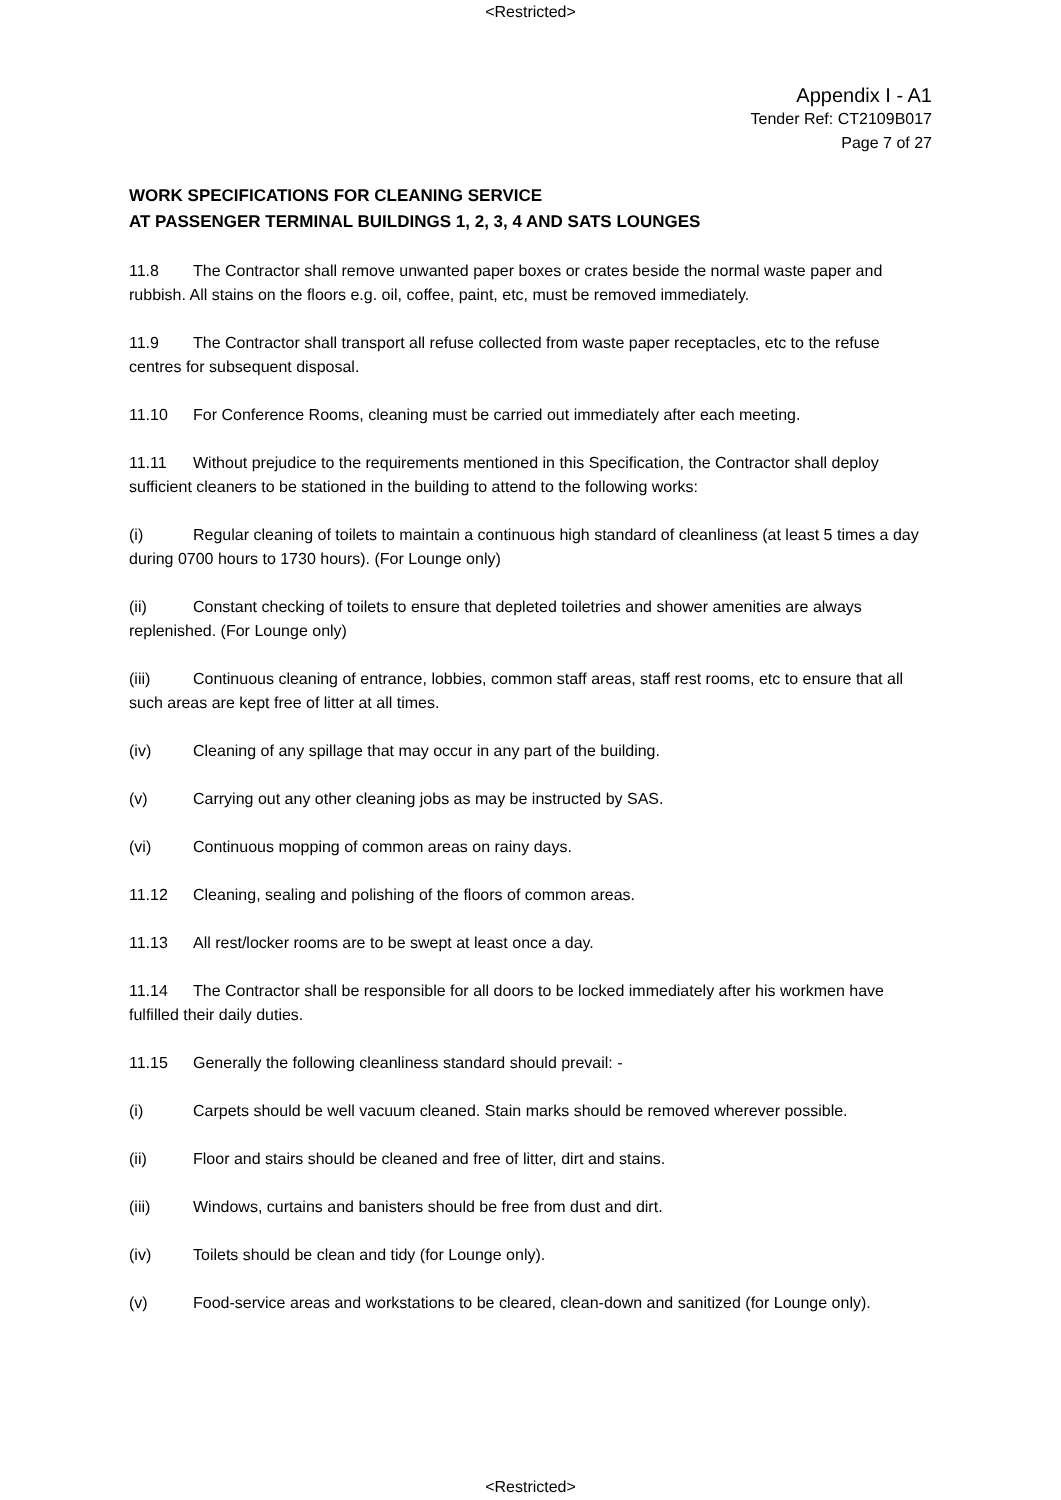<Restricted>
Appendix I - A1
Tender Ref: CT2109B017
Page 7 of 27
WORK SPECIFICATIONS FOR CLEANING SERVICE
AT PASSENGER TERMINAL BUILDINGS 1, 2, 3, 4 AND SATS LOUNGES
11.8 The Contractor shall remove unwanted paper boxes or crates beside the normal waste paper and rubbish. All stains on the floors e.g. oil, coffee, paint, etc, must be removed immediately.
11.9 The Contractor shall transport all refuse collected from waste paper receptacles, etc to the refuse centres for subsequent disposal.
11.10 For Conference Rooms, cleaning must be carried out immediately after each meeting.
11.11 Without prejudice to the requirements mentioned in this Specification, the Contractor shall deploy sufficient cleaners to be stationed in the building to attend to the following works:
(i) Regular cleaning of toilets to maintain a continuous high standard of cleanliness (at least 5 times a day during 0700 hours to 1730 hours). (For Lounge only)
(ii) Constant checking of toilets to ensure that depleted toiletries and shower amenities are always replenished. (For Lounge only)
(iii) Continuous cleaning of entrance, lobbies, common staff areas, staff rest rooms, etc to ensure that all such areas are kept free of litter at all times.
(iv) Cleaning of any spillage that may occur in any part of the building.
(v) Carrying out any other cleaning jobs as may be instructed by SAS.
(vi) Continuous mopping of common areas on rainy days.
11.12 Cleaning, sealing and polishing of the floors of common areas.
11.13 All rest/locker rooms are to be swept at least once a day.
11.14 The Contractor shall be responsible for all doors to be locked immediately after his workmen have fulfilled their daily duties.
11.15 Generally the following cleanliness standard should prevail: -
(i) Carpets should be well vacuum cleaned. Stain marks should be removed wherever possible.
(ii) Floor and stairs should be cleaned and free of litter, dirt and stains.
(iii) Windows, curtains and banisters should be free from dust and dirt.
(iv) Toilets should be clean and tidy (for Lounge only).
(v) Food-service areas and workstations to be cleared, clean-down and sanitized (for Lounge only).
<Restricted>